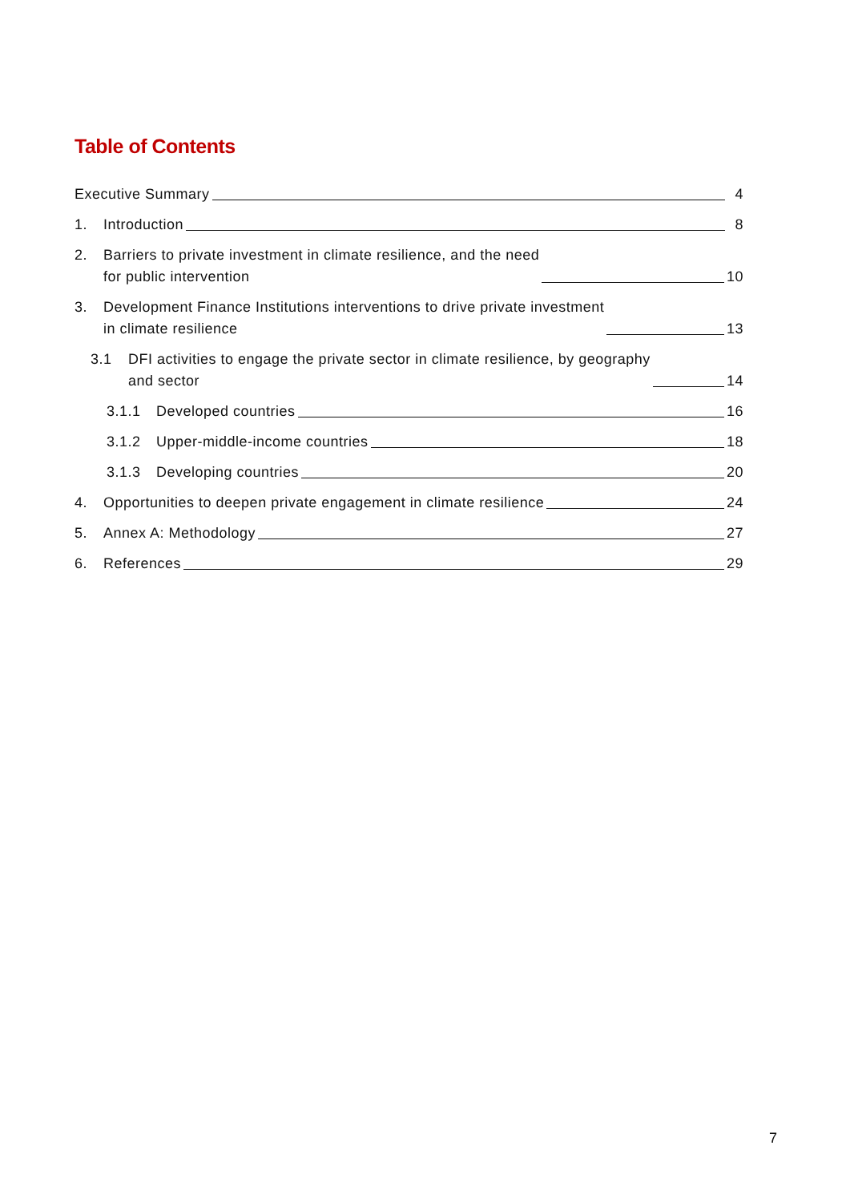Table of Contents
Executive Summary
4
1. Introduction
8
2. Barriers to private investment in climate resilience, and the need
for public intervention
10
3. Development Finance Institutions interventions to drive private investment
in climate resilience
13
3.1 DFI activities to engage the private sector in climate resilience, by geography
and sector
14
3.1.1 Developed countries
16
3.1.2 Upper-middle-income countries
18
3.1.3 Developing countries
20
4. Opportunities to deepen private engagement in climate resilience
24
5. Annex A: Methodology
27
6. References
29
7